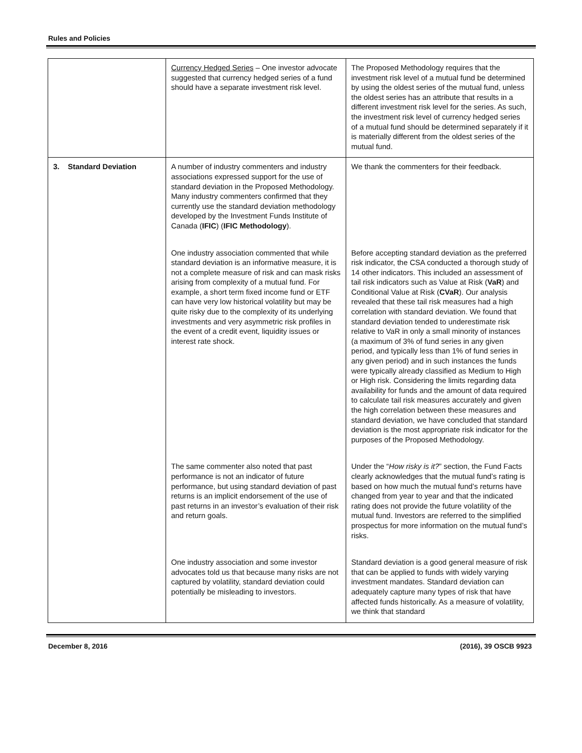Rules and Policies
| | Currency Hedged Series – One investor advocate suggested that currency hedged series of a fund should have a separate investment risk level. | The Proposed Methodology requires that the investment risk level of a mutual fund be determined by using the oldest series of the mutual fund, unless the oldest series has an attribute that results in a different investment risk level for the series. As such, the investment risk level of currency hedged series of a mutual fund should be determined separately if it is materially different from the oldest series of the mutual fund. |
| 3. Standard Deviation | A number of industry commenters and industry associations expressed support for the use of standard deviation in the Proposed Methodology. Many industry commenters confirmed that they currently use the standard deviation methodology developed by the Investment Funds Institute of Canada ( IFIC ) ( IFIC Methodology ). | We thank the commenters for their feedback. |
| | One industry association commented that while standard deviation is an informative measure, it is not a complete measure of risk and can mask risks arising from complexity of a mutual fund. For example, a short term fixed income fund or ETF can have very low historical volatility but may be quite risky due to the complexity of its underlying investments and very asymmetric risk profiles in the event of a credit event, liquidity issues or interest rate shock. | Before accepting standard deviation as the preferred risk indicator, the CSA conducted a thorough study of 14 other indicators. This included an assessment of tail risk indicators such as Value at Risk ( VaR ) and Conditional Value at Risk ( CVaR ). Our analysis revealed that these tail risk measures had a high correlation with standard deviation. We found that standard deviation tended to underestimate risk relative to VaR in only a small minority of instances (a maximum of 3% of fund series in any given period, and typically less than 1% of fund series in any given period) and in such instances the funds were typically already classified as Medium to High or High risk. Considering the limits regarding data availability for funds and the amount of data required to calculate tail risk measures accurately and given the high correlation between these measures and standard deviation, we have concluded that standard deviation is the most appropriate risk indicator for the purposes of the Proposed Methodology. |
| | The same commenter also noted that past performance is not an indicator of future performance, but using standard deviation of past returns is an implicit endorsement of the use of past returns in an investor’s evaluation of their risk and return goals. | Under the “ How risky is it? ” section, the Fund Facts clearly acknowledges that the mutual fund’s rating is based on how much the mutual fund’s returns have changed from year to year and that the indicated rating does not provide the future volatility of the mutual fund. Investors are referred to the simplified prospectus for more information on the mutual fund’s risks. |
| | One industry association and some investor advocates told us that because many risks are not captured by volatility, standard deviation could potentially be misleading to investors. | Standard deviation is a good general measure of risk that can be applied to funds with widely varying investment mandates. Standard deviation can adequately capture many types of risk that have affected funds historically. As a measure of volatility, we think that standard |
December 8, 2016 (2016), 39 OSCB 9923